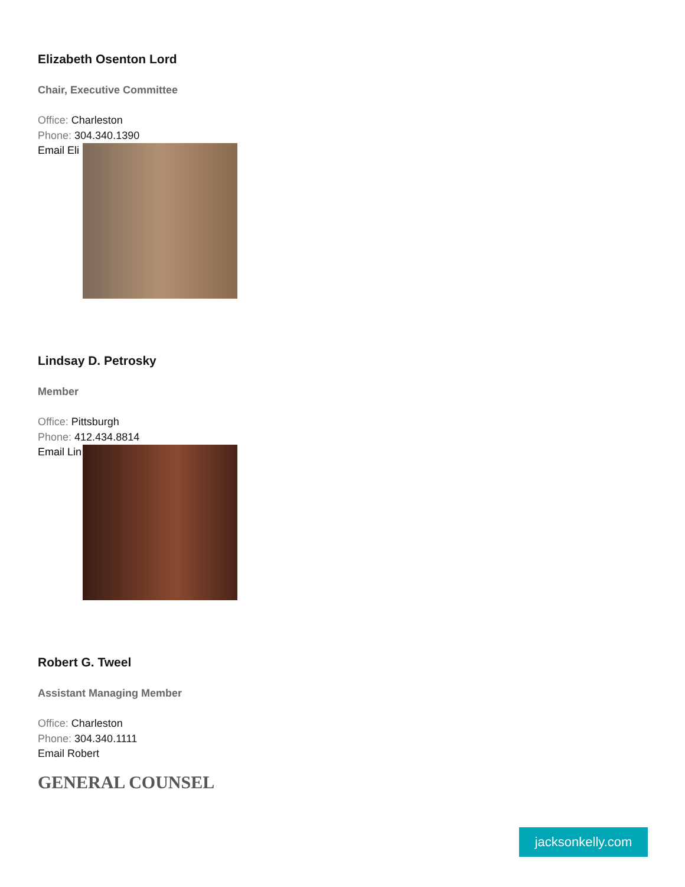Elizabeth Osenton Lord
Chair, Executive Committee
Office: Charleston
Phone: 304.340.1390
Email Eli
Lindsay D. Petrosky
Member
Office: Pittsburgh
Phone: 412.434.8814
Email Lin
Robert G. Tweel
Assistant Managing Member
Office: Charleston
Phone: 304.340.1111
Email Robert
GENERAL COUNSEL
jacksonkelly.com